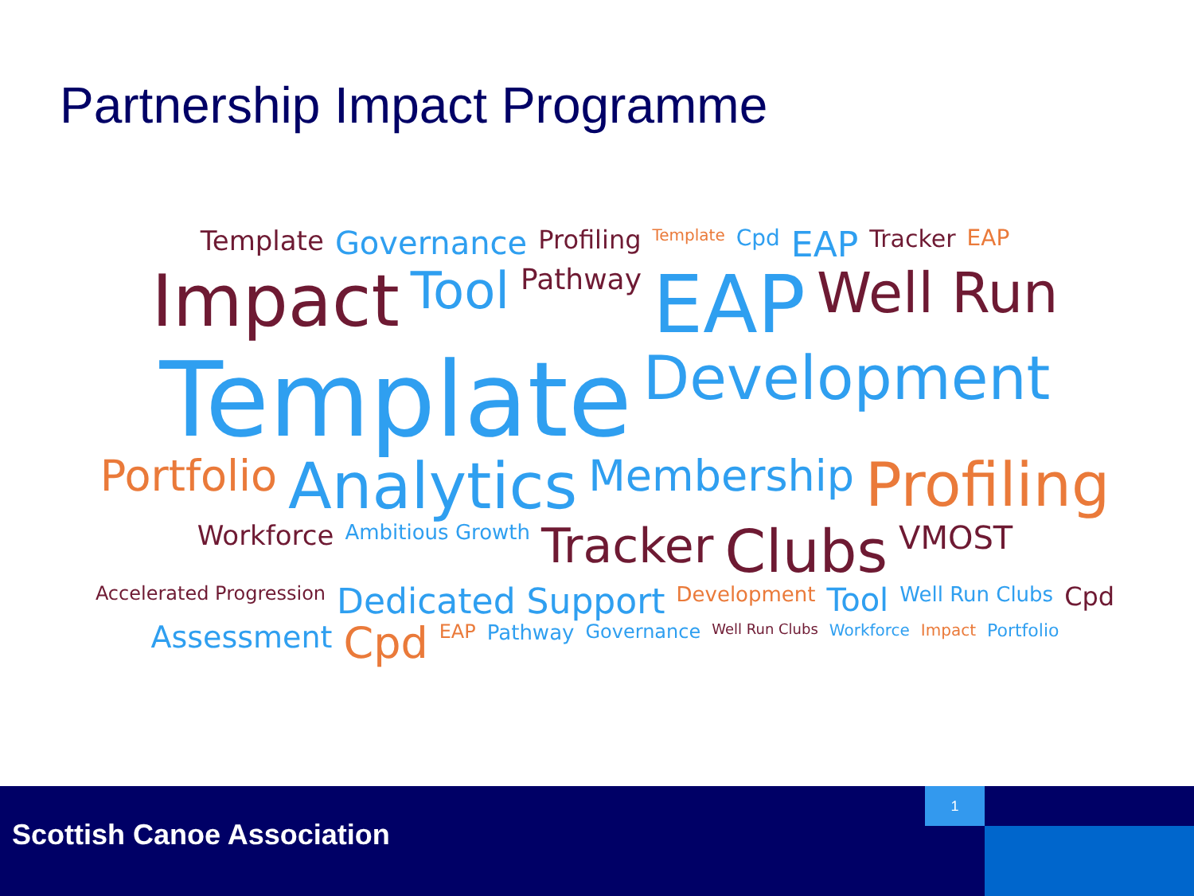Partnership Impact Programme
Template Governance Profiling Template Cpd EAP Tracker EAP Impact Tool Pathway EAP Well Run Template Development Portfolio Analytics Membership Profiling Workforce Ambitious Growth Tracker Clubs VMOST Accelerated Progression Dedicated Support Development Tool Well Run Clubs Cpd Assessment Cpd EAP Pathway Governance Well Run Clubs Workforce Impact Portfolio
Scottish Canoe Association 1